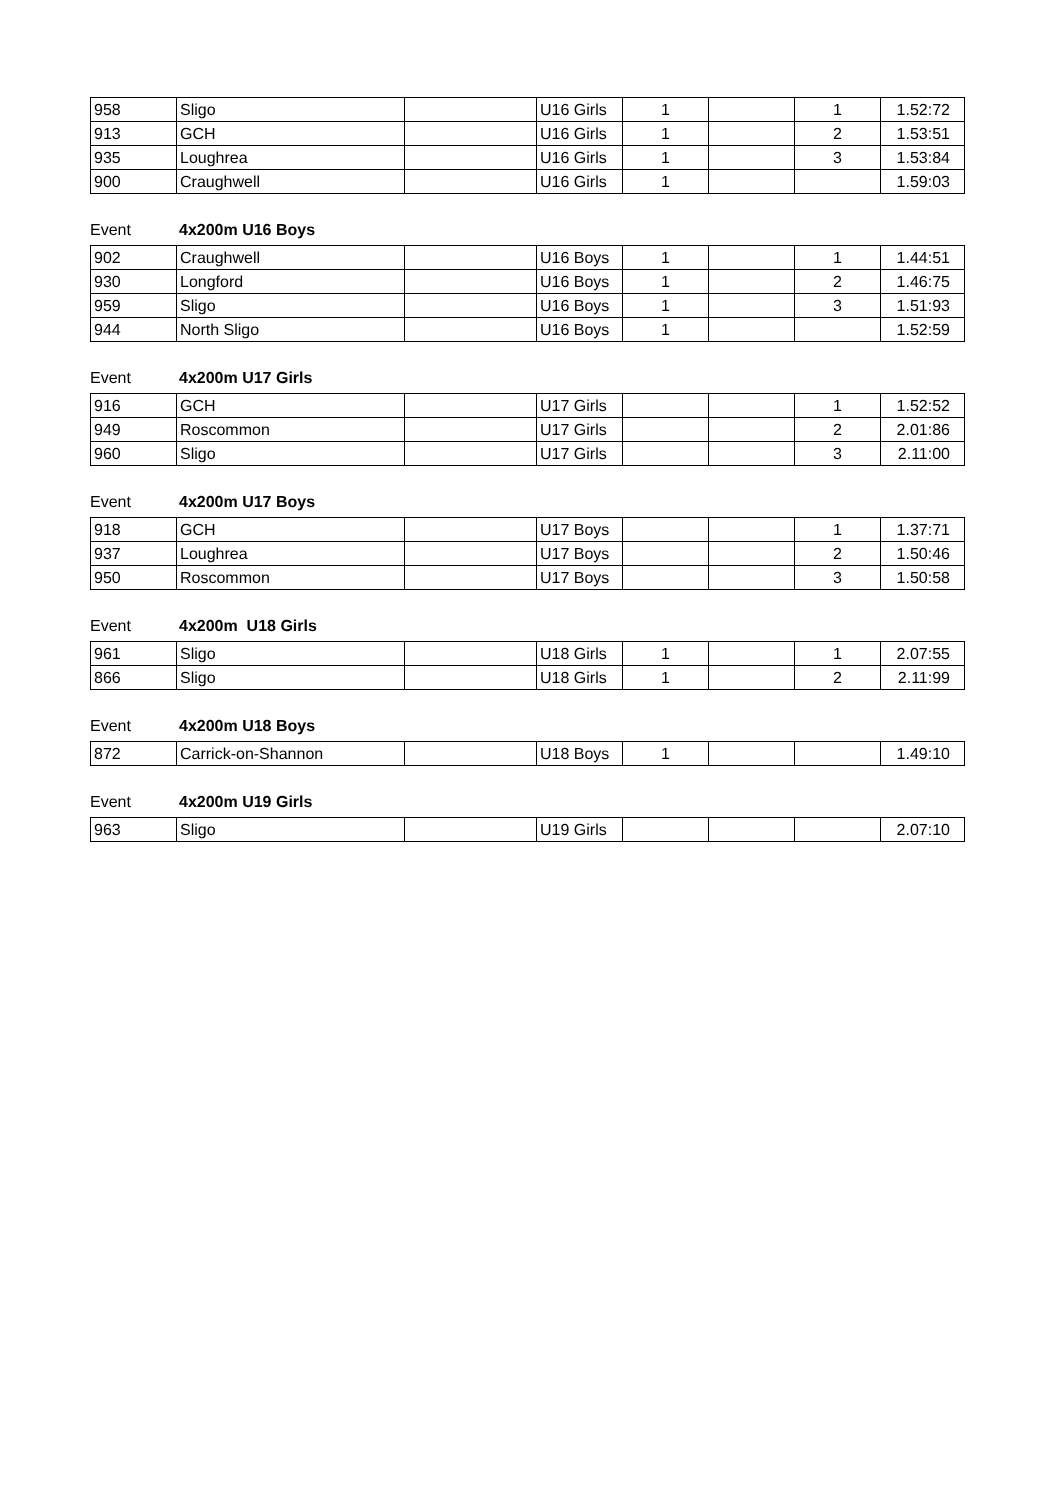| 958 | Sligo | | U16 Girls | 1 | | 1 | 1.52:72 |
| 913 | GCH | | U16 Girls | 1 | | 2 | 1.53:51 |
| 935 | Loughrea | | U16 Girls | 1 | | 3 | 1.53:84 |
| 900 | Craughwell | | U16 Girls | 1 | | | 1.59:03 |
Event 4x200m U16 Boys
| 902 | Craughwell | | U16 Boys | 1 | | 1 | 1.44:51 |
| 930 | Longford | | U16 Boys | 1 | | 2 | 1.46:75 |
| 959 | Sligo | | U16 Boys | 1 | | 3 | 1.51:93 |
| 944 | North Sligo | | U16 Boys | 1 | | | 1.52:59 |
Event 4x200m U17 Girls
| 916 | GCH | | U17 Girls | | | 1 | 1.52:52 |
| 949 | Roscommon | | U17 Girls | | | 2 | 2.01:86 |
| 960 | Sligo | | U17 Girls | | | 3 | 2.11:00 |
Event 4x200m U17 Boys
| 918 | GCH | | U17 Boys | | | 1 | 1.37:71 |
| 937 | Loughrea | | U17 Boys | | | 2 | 1.50:46 |
| 950 | Roscommon | | U17 Boys | | | 3 | 1.50:58 |
Event 4x200m U18 Girls
| 961 | Sligo | | U18 Girls | 1 | | 1 | 2.07:55 |
| 866 | Sligo | | U18 Girls | 1 | | 2 | 2.11:99 |
Event 4x200m U18 Boys
| 872 | Carrick-on-Shannon | | U18 Boys | 1 | | | 1.49:10 |
Event 4x200m U19 Girls
| 963 | Sligo | | U19 Girls | | | | 2.07:10 |